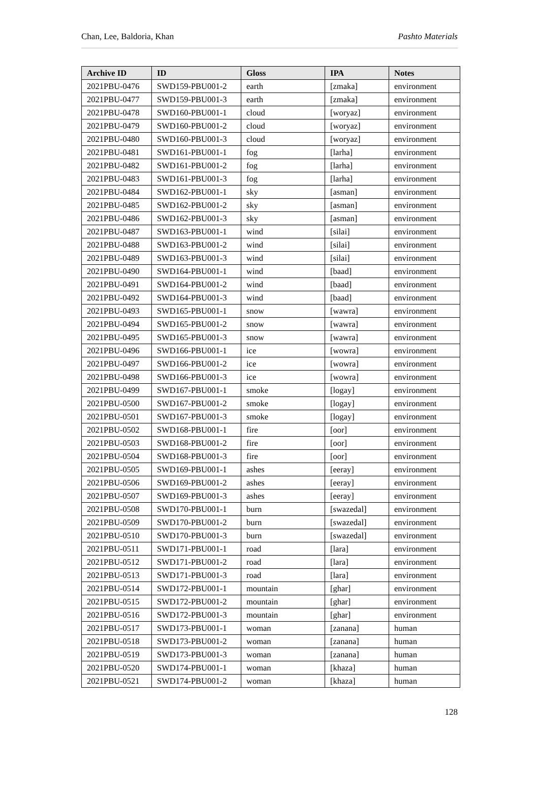Chan, Lee, Baldoria, Khan Pashto Materials
| Archive ID | ID | Gloss | IPA | Notes |
| --- | --- | --- | --- | --- |
| 2021PBU-0476 | SWD159-PBU001-2 | earth | [zmaka] | environment |
| 2021PBU-0477 | SWD159-PBU001-3 | earth | [zmaka] | environment |
| 2021PBU-0478 | SWD160-PBU001-1 | cloud | [woryaz] | environment |
| 2021PBU-0479 | SWD160-PBU001-2 | cloud | [woryaz] | environment |
| 2021PBU-0480 | SWD160-PBU001-3 | cloud | [woryaz] | environment |
| 2021PBU-0481 | SWD161-PBU001-1 | fog | [larha] | environment |
| 2021PBU-0482 | SWD161-PBU001-2 | fog | [larha] | environment |
| 2021PBU-0483 | SWD161-PBU001-3 | fog | [larha] | environment |
| 2021PBU-0484 | SWD162-PBU001-1 | sky | [asman] | environment |
| 2021PBU-0485 | SWD162-PBU001-2 | sky | [asman] | environment |
| 2021PBU-0486 | SWD162-PBU001-3 | sky | [asman] | environment |
| 2021PBU-0487 | SWD163-PBU001-1 | wind | [silai] | environment |
| 2021PBU-0488 | SWD163-PBU001-2 | wind | [silai] | environment |
| 2021PBU-0489 | SWD163-PBU001-3 | wind | [silai] | environment |
| 2021PBU-0490 | SWD164-PBU001-1 | wind | [baad] | environment |
| 2021PBU-0491 | SWD164-PBU001-2 | wind | [baad] | environment |
| 2021PBU-0492 | SWD164-PBU001-3 | wind | [baad] | environment |
| 2021PBU-0493 | SWD165-PBU001-1 | snow | [wawra] | environment |
| 2021PBU-0494 | SWD165-PBU001-2 | snow | [wawra] | environment |
| 2021PBU-0495 | SWD165-PBU001-3 | snow | [wawra] | environment |
| 2021PBU-0496 | SWD166-PBU001-1 | ice | [wowra] | environment |
| 2021PBU-0497 | SWD166-PBU001-2 | ice | [wowra] | environment |
| 2021PBU-0498 | SWD166-PBU001-3 | ice | [wowra] | environment |
| 2021PBU-0499 | SWD167-PBU001-1 | smoke | [logay] | environment |
| 2021PBU-0500 | SWD167-PBU001-2 | smoke | [logay] | environment |
| 2021PBU-0501 | SWD167-PBU001-3 | smoke | [logay] | environment |
| 2021PBU-0502 | SWD168-PBU001-1 | fire | [oor] | environment |
| 2021PBU-0503 | SWD168-PBU001-2 | fire | [oor] | environment |
| 2021PBU-0504 | SWD168-PBU001-3 | fire | [oor] | environment |
| 2021PBU-0505 | SWD169-PBU001-1 | ashes | [eeray] | environment |
| 2021PBU-0506 | SWD169-PBU001-2 | ashes | [eeray] | environment |
| 2021PBU-0507 | SWD169-PBU001-3 | ashes | [eeray] | environment |
| 2021PBU-0508 | SWD170-PBU001-1 | burn | [swazedal] | environment |
| 2021PBU-0509 | SWD170-PBU001-2 | burn | [swazedal] | environment |
| 2021PBU-0510 | SWD170-PBU001-3 | burn | [swazedal] | environment |
| 2021PBU-0511 | SWD171-PBU001-1 | road | [lara] | environment |
| 2021PBU-0512 | SWD171-PBU001-2 | road | [lara] | environment |
| 2021PBU-0513 | SWD171-PBU001-3 | road | [lara] | environment |
| 2021PBU-0514 | SWD172-PBU001-1 | mountain | [ghar] | environment |
| 2021PBU-0515 | SWD172-PBU001-2 | mountain | [ghar] | environment |
| 2021PBU-0516 | SWD172-PBU001-3 | mountain | [ghar] | environment |
| 2021PBU-0517 | SWD173-PBU001-1 | woman | [zanana] | human |
| 2021PBU-0518 | SWD173-PBU001-2 | woman | [zanana] | human |
| 2021PBU-0519 | SWD173-PBU001-3 | woman | [zanana] | human |
| 2021PBU-0520 | SWD174-PBU001-1 | woman | [khaza] | human |
| 2021PBU-0521 | SWD174-PBU001-2 | woman | [khaza] | human |
128